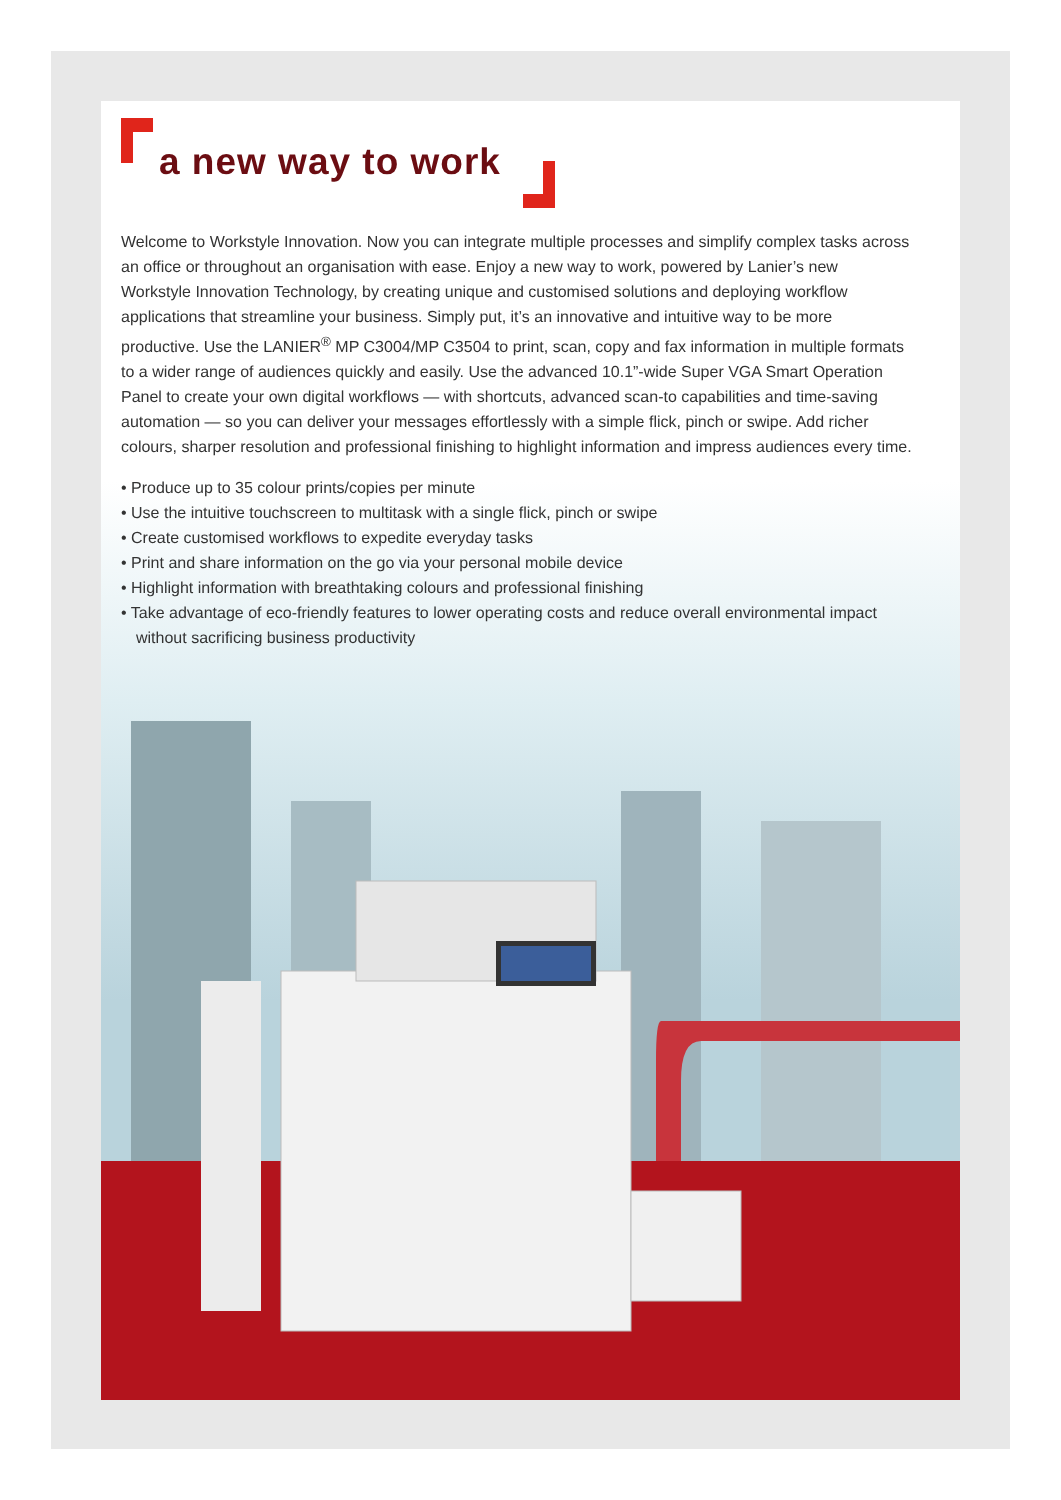a new way to work
Welcome to Workstyle Innovation. Now you can integrate multiple processes and simplify complex tasks across an office or throughout an organisation with ease. Enjoy a new way to work, powered by Lanier’s new Workstyle Innovation Technology, by creating unique and customised solutions and deploying workflow applications that streamline your business. Simply put, it’s an innovative and intuitive way to be more productive. Use the LANIER<sup>®</sup> MP C3004/MP C3504 to print, scan, copy and fax information in multiple formats to a wider range of audiences quickly and easily. Use the advanced 10.1”-wide Super VGA Smart Operation Panel to create your own digital workflows — with shortcuts, advanced scan-to capabilities and time-saving automation — so you can deliver your messages effortlessly with a simple flick, pinch or swipe. Add richer colours, sharper resolution and professional finishing to highlight information and impress audiences every time.
• Produce up to 35 colour prints/copies per minute
• Use the intuitive touchscreen to multitask with a single flick, pinch or swipe
• Create customised workflows to expedite everyday tasks
• Print and share information on the go via your personal mobile device
• Highlight information with breathtaking colours and professional finishing
• Take advantage of eco-friendly features to lower operating costs and reduce overall environmental impact without sacrificing business productivity